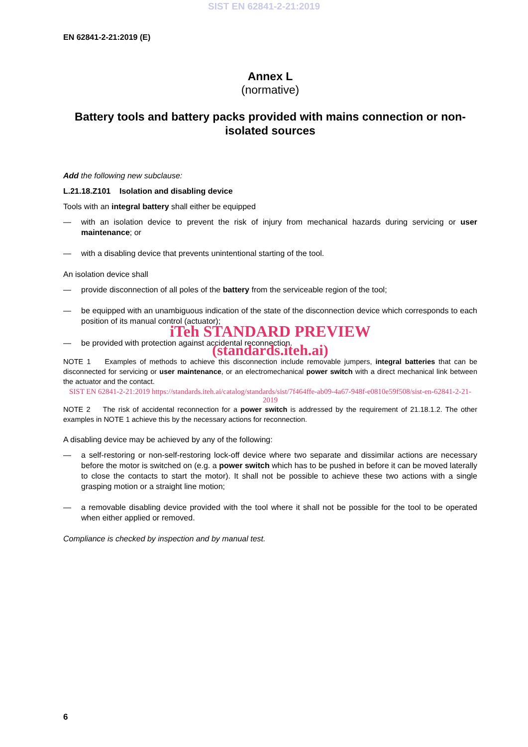SIST EN 62841-2-21:2019
EN 62841-2-21:2019 (E)
Annex L
(normative)
Battery tools and battery packs provided with mains connection or non-isolated sources
Add the following new subclause:
L.21.18.Z101 Isolation and disabling device
Tools with an integral battery shall either be equipped
— with an isolation device to prevent the risk of injury from mechanical hazards during servicing or user maintenance; or
— with a disabling device that prevents unintentional starting of the tool.
An isolation device shall
— provide disconnection of all poles of the battery from the serviceable region of the tool;
— be equipped with an unambiguous indication of the state of the disconnection device which corresponds to each position of its manual control (actuator);
iTeh STANDARD PREVIEW
— be provided with protection against accidental reconnection.
(standards.iteh.ai)
NOTE 1 Examples of methods to achieve this disconnection include removable jumpers, integral batteries that can be disconnected for servicing or user maintenance, or an electromechanical power switch with a direct mechanical link between the actuator and the contact.
SIST EN 62841-2-21:2019 https://standards.iteh.ai/catalog/standards/sist/7f464ffe-ab09-4a67-948f-e0810e59f508/sist-en-62841-2-21-2019
NOTE 2 The risk of accidental reconnection for a power switch is addressed by the requirement of 21.18.1.2. The other examples in NOTE 1 achieve this by the necessary actions for reconnection.
A disabling device may be achieved by any of the following:
— a self-restoring or non-self-restoring lock-off device where two separate and dissimilar actions are necessary before the motor is switched on (e.g. a power switch which has to be pushed in before it can be moved laterally to close the contacts to start the motor). It shall not be possible to achieve these two actions with a single grasping motion or a straight line motion;
— a removable disabling device provided with the tool where it shall not be possible for the tool to be operated when either applied or removed.
Compliance is checked by inspection and by manual test.
6